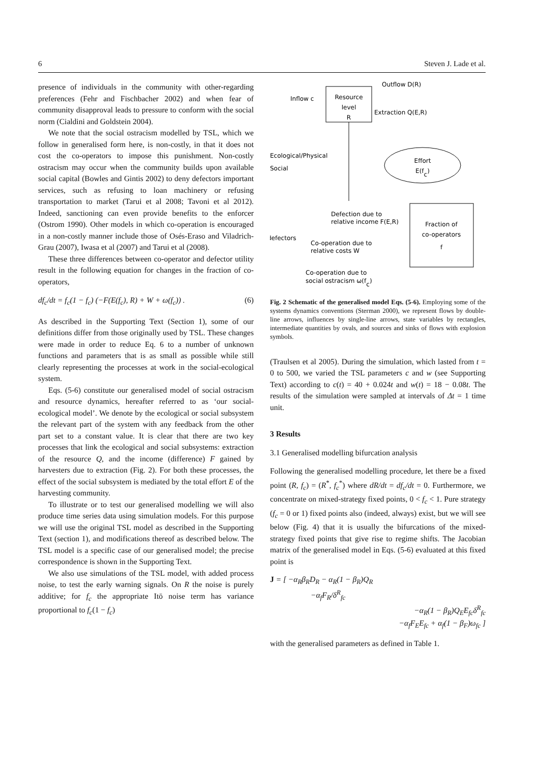6 Steven J. Lade et al.
presence of individuals in the community with other-regarding preferences (Fehr and Fischbacher 2002) and when fear of community disapproval leads to pressure to conform with the social norm (Cialdini and Goldstein 2004).
We note that the social ostracism modelled by TSL, which we follow in generalised form here, is non-costly, in that it does not cost the co-operators to impose this punishment. Non-costly ostracism may occur when the community builds upon available social capital (Bowles and Gintis 2002) to deny defectors important services, such as refusing to loan machinery or refusing transportation to market (Tarui et al 2008; Tavoni et al 2012). Indeed, sanctioning can even provide benefits to the enforcer (Ostrom 1990). Other models in which co-operation is encouraged in a non-costly manner include those of Osés-Eraso and Viladrich-Grau (2007), Iwasa et al (2007) and Tarui et al (2008).
These three differences between co-operator and defector utility result in the following equation for changes in the fraction of co-operators,
df<sub>c</sub>/dt = f<sub>c</sub>(1 − f<sub>c</sub>) (−F(E(f<sub>c</sub>), R) + W + ω(f<sub>c</sub>)) . (6)
As described in the Supporting Text (Section 1), some of our definitions differ from those originally used by TSL. These changes were made in order to reduce Eq. 6 to a number of unknown functions and parameters that is as small as possible while still clearly representing the processes at work in the social-ecological system.
Eqs. (5-6) constitute our generalised model of social ostracism and resource dynamics, hereafter referred to as ‘our social-ecological model’. We denote by the ecological or social subsystem the relevant part of the system with any feedback from the other part set to a constant value. It is clear that there are two key processes that link the ecological and social subsystems: extraction of the resource Q, and the income (difference) F gained by harvesters due to extraction (Fig. 2). For both these processes, the effect of the social subsystem is mediated by the total effort E of the harvesting community.
To illustrate or to test our generalised modelling we will also produce time series data using simulation models. For this purpose we will use the original TSL model as described in the Supporting Text (section 1), and modifications thereof as described below. The TSL model is a specific case of our generalised model; the precise correspondence is shown in the Supporting Text.
We also use simulations of the TSL model, with added process noise, to test the early warning signals. On R the noise is purely additive; for f<sub>c</sub> the appropriate Itō noise term has variance proportional to f<sub>c</sub>(1 − f<sub>c</sub>)
Resource
level
R
Inflow c
Outflow D(R)
Extraction Q(E,R)
Effort
E(fc)
Ecological/Physical
Social
Fraction of
co-operators
f
Defection due to
relative income F(E,R)
defectors
Co-operation due to
relative costs W
Co-operation due to
social ostracism ω(fc)
Fig. 2 Schematic of the generalised model Eqs. (5-6). Employing some of the systems dynamics conventions (Sterman 2000), we represent flows by double-line arrows, influences by single-line arrows, state variables by rectangles, intermediate quantities by ovals, and sources and sinks of flows with explosion symbols.
(Traulsen et al 2005). During the simulation, which lasted from t = 0 to 500, we varied the TSL parameters c and w (see Supporting Text) according to c(t) = 40 + 0.024t and w(t) = 18 − 0.08t. The results of the simulation were sampled at intervals of Δt = 1 time unit.
3 Results
3.1 Generalised modelling bifurcation analysis
Following the generalised modelling procedure, let there be a fixed point (R, f<sub>c</sub>) = (R<sup>*</sup>, f<sub>c</sub><sup>*</sup>) where dR/dt = df<sub>c</sub>/dt = 0. Furthermore, we concentrate on mixed-strategy fixed points, 0 < f<sub>c</sub> < 1. Pure strategy (f<sub>c</sub> = 0 or 1) fixed points also (indeed, always) exist, but we will see below (Fig. 4) that it is usually the bifurcations of the mixed-strategy fixed points that give rise to regime shifts. The Jacobian matrix of the generalised model in Eqs. (5-6) evaluated at this fixed point is
J = [ −α<sub>R</sub>β<sub>R</sub>D<sub>R</sub> − α<sub>R</sub>(1 − β<sub>R</sub>)Q<sub>R</sub>
−α<sub>f</sub>F<sub>R</sub>/δ<sup>R</sup><sub>fc</sub>
−α<sub>R</sub>(1 − β<sub>R</sub>)Q<sub>E</sub>E<sub>fc</sub>δ<sup>R</sup><sub>fc</sub>
−α<sub>f</sub>F<sub>E</sub>E<sub>fc</sub> + α<sub>f</sub>(1 − β<sub>F</sub>)ω<sub>fc</sub> ]
with the generalised parameters as defined in Table 1.